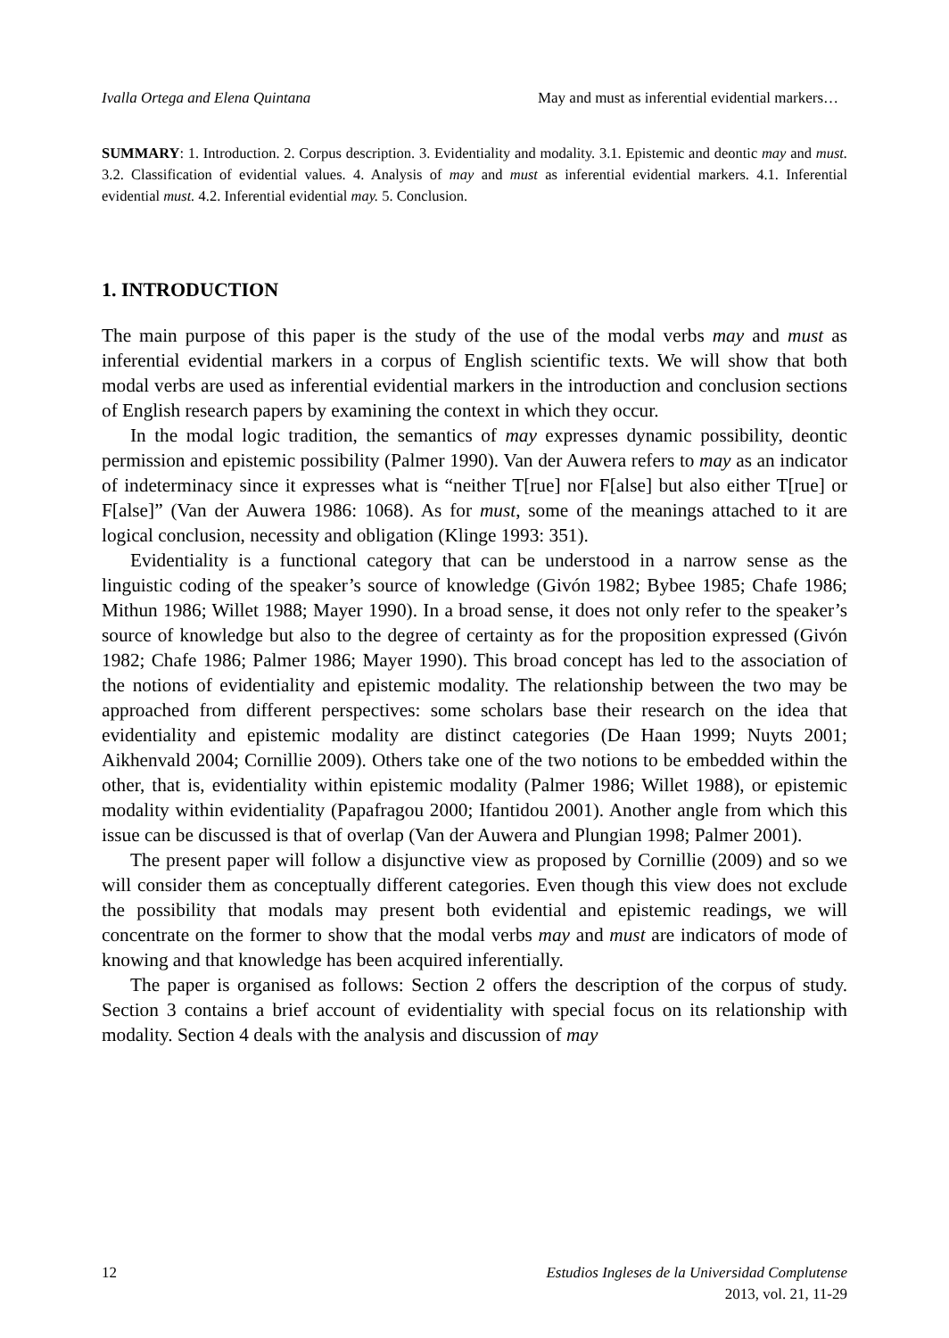Ivalla Ortega and Elena Quintana May and must as inferential evidential markers…
SUMMARY: 1. Introduction. 2. Corpus description. 3. Evidentiality and modality. 3.1. Epistemic and deontic may and must. 3.2. Classification of evidential values. 4. Analysis of may and must as inferential evidential markers. 4.1. Inferential evidential must. 4.2. Inferential evidential may. 5. Conclusion.
1. INTRODUCTION
The main purpose of this paper is the study of the use of the modal verbs may and must as inferential evidential markers in a corpus of English scientific texts. We will show that both modal verbs are used as inferential evidential markers in the introduction and conclusion sections of English research papers by examining the context in which they occur.
In the modal logic tradition, the semantics of may expresses dynamic possibility, deontic permission and epistemic possibility (Palmer 1990). Van der Auwera refers to may as an indicator of indeterminacy since it expresses what is “neither T[rue] nor F[alse] but also either T[rue] or F[alse]” (Van der Auwera 1986: 1068). As for must, some of the meanings attached to it are logical conclusion, necessity and obligation (Klinge 1993: 351).
Evidentiality is a functional category that can be understood in a narrow sense as the linguistic coding of the speaker’s source of knowledge (Givón 1982; Bybee 1985; Chafe 1986; Mithun 1986; Willet 1988; Mayer 1990). In a broad sense, it does not only refer to the speaker’s source of knowledge but also to the degree of certainty as for the proposition expressed (Givón 1982; Chafe 1986; Palmer 1986; Mayer 1990). This broad concept has led to the association of the notions of evidentiality and epistemic modality. The relationship between the two may be approached from different perspectives: some scholars base their research on the idea that evidentiality and epistemic modality are distinct categories (De Haan 1999; Nuyts 2001; Aikhenvald 2004; Cornillie 2009). Others take one of the two notions to be embedded within the other, that is, evidentiality within epistemic modality (Palmer 1986; Willet 1988), or epistemic modality within evidentiality (Papafragou 2000; Ifantidou 2001). Another angle from which this issue can be discussed is that of overlap (Van der Auwera and Plungian 1998; Palmer 2001).
The present paper will follow a disjunctive view as proposed by Cornillie (2009) and so we will consider them as conceptually different categories. Even though this view does not exclude the possibility that modals may present both evidential and epistemic readings, we will concentrate on the former to show that the modal verbs may and must are indicators of mode of knowing and that knowledge has been acquired inferentially.
The paper is organised as follows: Section 2 offers the description of the corpus of study. Section 3 contains a brief account of evidentiality with special focus on its relationship with modality. Section 4 deals with the analysis and discussion of may
12 Estudios Ingleses de la Universidad Complutense
2013, vol. 21, 11-29